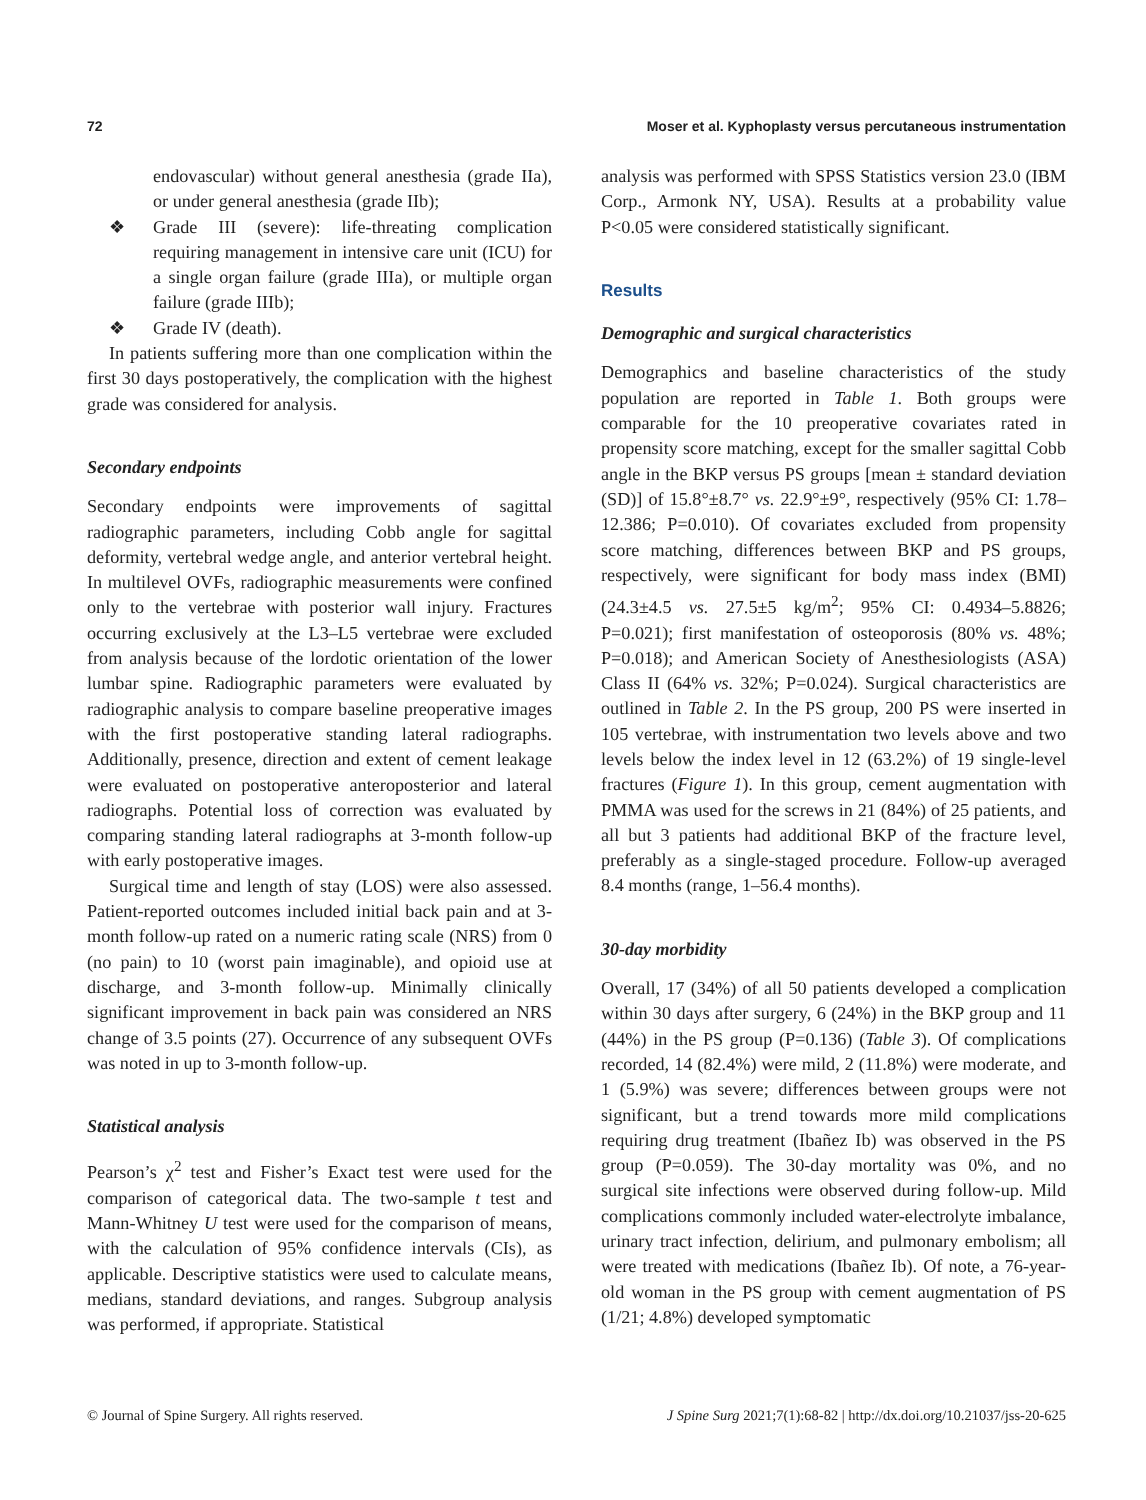72 Moser et al. Kyphoplasty versus percutaneous instrumentation
endovascular) without general anesthesia (grade IIa), or under general anesthesia (grade IIb);
❖ Grade III (severe): life-threating complication requiring management in intensive care unit (ICU) for a single organ failure (grade IIIa), or multiple organ failure (grade IIIb);
❖ Grade IV (death).
In patients suffering more than one complication within the first 30 days postoperatively, the complication with the highest grade was considered for analysis.
Secondary endpoints
Secondary endpoints were improvements of sagittal radiographic parameters, including Cobb angle for sagittal deformity, vertebral wedge angle, and anterior vertebral height. In multilevel OVFs, radiographic measurements were confined only to the vertebrae with posterior wall injury. Fractures occurring exclusively at the L3–L5 vertebrae were excluded from analysis because of the lordotic orientation of the lower lumbar spine. Radiographic parameters were evaluated by radiographic analysis to compare baseline preoperative images with the first postoperative standing lateral radiographs. Additionally, presence, direction and extent of cement leakage were evaluated on postoperative anteroposterior and lateral radiographs. Potential loss of correction was evaluated by comparing standing lateral radiographs at 3-month follow-up with early postoperative images.
Surgical time and length of stay (LOS) were also assessed. Patient-reported outcomes included initial back pain and at 3-month follow-up rated on a numeric rating scale (NRS) from 0 (no pain) to 10 (worst pain imaginable), and opioid use at discharge, and 3-month follow-up. Minimally clinically significant improvement in back pain was considered an NRS change of 3.5 points (27). Occurrence of any subsequent OVFs was noted in up to 3-month follow-up.
Statistical analysis
Pearson’s χ<sup>2</sup> test and Fisher’s Exact test were used for the comparison of categorical data. The two-sample t test and Mann-Whitney U test were used for the comparison of means, with the calculation of 95% confidence intervals (CIs), as applicable. Descriptive statistics were used to calculate means, medians, standard deviations, and ranges. Subgroup analysis was performed, if appropriate. Statistical
analysis was performed with SPSS Statistics version 23.0 (IBM Corp., Armonk NY, USA). Results at a probability value P<0.05 were considered statistically significant.
Results
Demographic and surgical characteristics
Demographics and baseline characteristics of the study population are reported in Table 1. Both groups were comparable for the 10 preoperative covariates rated in propensity score matching, except for the smaller sagittal Cobb angle in the BKP versus PS groups [mean ± standard deviation (SD)] of 15.8°±8.7° vs. 22.9°±9°, respectively (95% CI: 1.78–12.386; P=0.010). Of covariates excluded from propensity score matching, differences between BKP and PS groups, respectively, were significant for body mass index (BMI) (24.3±4.5 vs. 27.5±5 kg/m<sup>2</sup>; 95% CI: 0.4934–5.8826; P=0.021); first manifestation of osteoporosis (80% vs. 48%; P=0.018); and American Society of Anesthesiologists (ASA) Class II (64% vs. 32%; P=0.024). Surgical characteristics are outlined in Table 2. In the PS group, 200 PS were inserted in 105 vertebrae, with instrumentation two levels above and two levels below the index level in 12 (63.2%) of 19 single-level fractures (Figure 1). In this group, cement augmentation with PMMA was used for the screws in 21 (84%) of 25 patients, and all but 3 patients had additional BKP of the fracture level, preferably as a single-staged procedure. Follow-up averaged 8.4 months (range, 1–56.4 months).
30-day morbidity
Overall, 17 (34%) of all 50 patients developed a complication within 30 days after surgery, 6 (24%) in the BKP group and 11 (44%) in the PS group (P=0.136) (Table 3). Of complications recorded, 14 (82.4%) were mild, 2 (11.8%) were moderate, and 1 (5.9%) was severe; differences between groups were not significant, but a trend towards more mild complications requiring drug treatment (Ibañez Ib) was observed in the PS group (P=0.059). The 30-day mortality was 0%, and no surgical site infections were observed during follow-up. Mild complications commonly included water-electrolyte imbalance, urinary tract infection, delirium, and pulmonary embolism; all were treated with medications (Ibañez Ib). Of note, a 76-year-old woman in the PS group with cement augmentation of PS (1/21; 4.8%) developed symptomatic
© Journal of Spine Surgery. All rights reserved. J Spine Surg 2021;7(1):68-82 | http://dx.doi.org/10.21037/jss-20-625